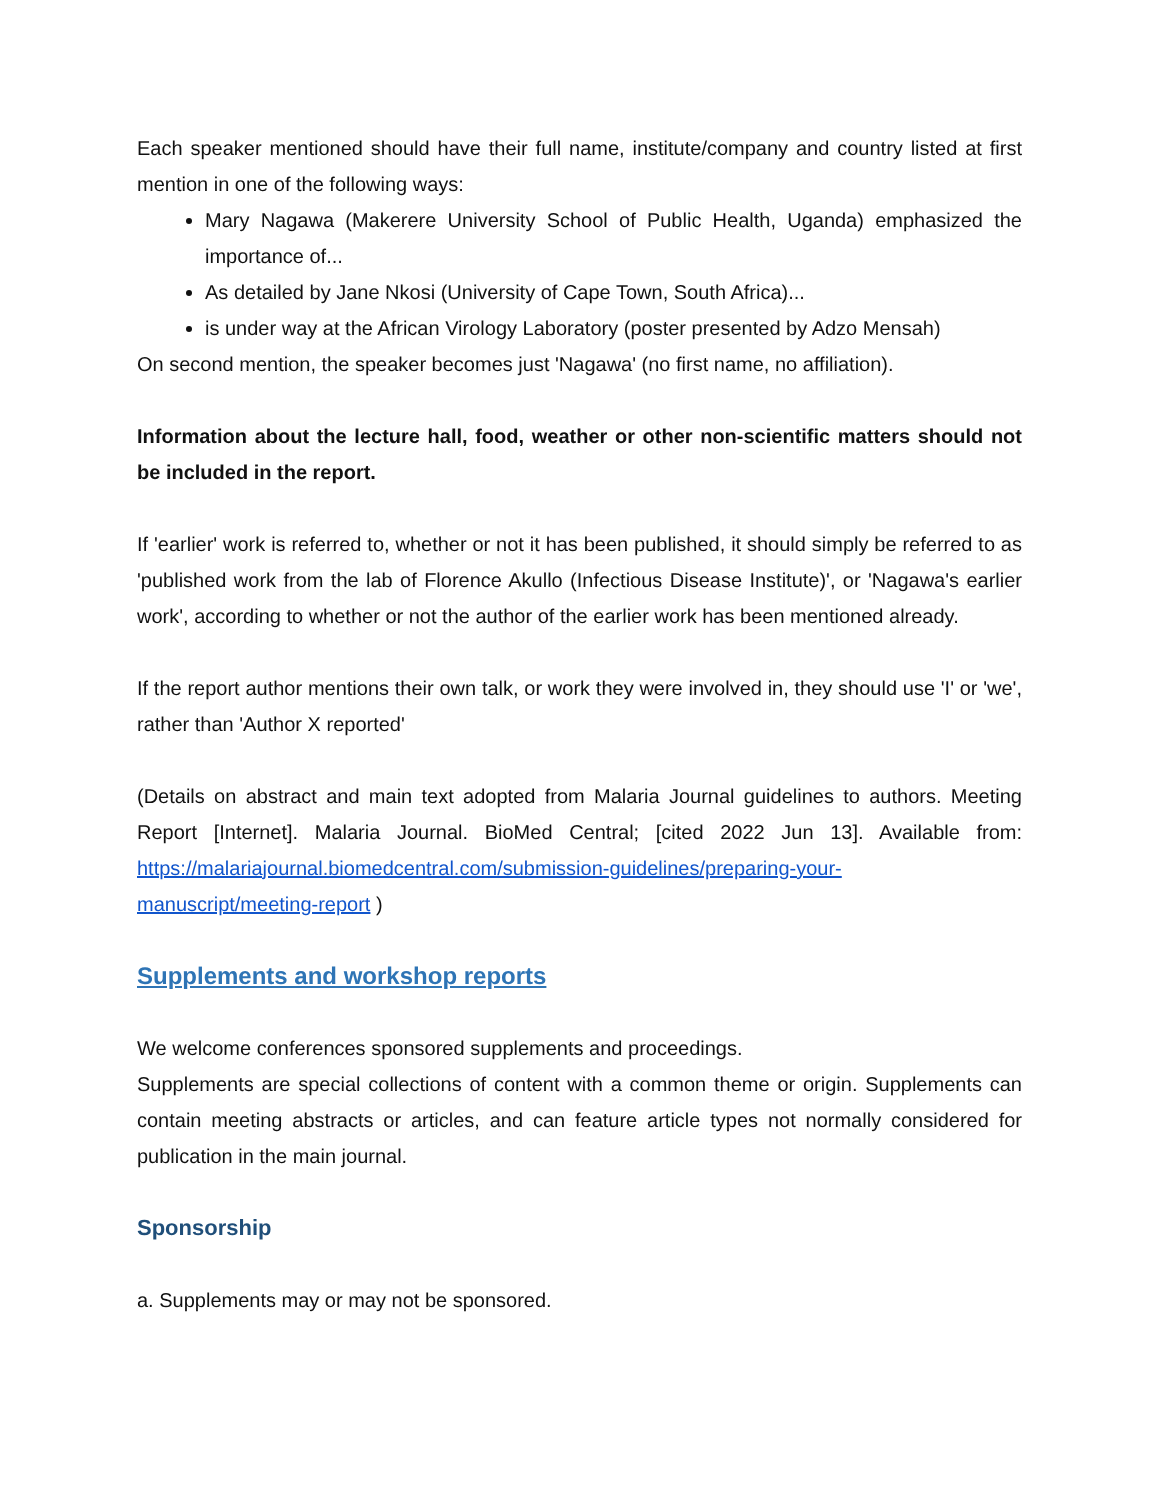Each speaker mentioned should have their full name, institute/company and country listed at first mention in one of the following ways:
Mary Nagawa (Makerere University School of Public Health, Uganda) emphasized the importance of...
As detailed by Jane Nkosi (University of Cape Town, South Africa)...
is under way at the African Virology Laboratory (poster presented by Adzo Mensah)
On second mention, the speaker becomes just 'Nagawa' (no first name, no affiliation).
Information about the lecture hall, food, weather or other non-scientific matters should not be included in the report.
If 'earlier' work is referred to, whether or not it has been published, it should simply be referred to as 'published work from the lab of Florence Akullo (Infectious Disease Institute)', or 'Nagawa's earlier work', according to whether or not the author of the earlier work has been mentioned already.
If the report author mentions their own talk, or work they were involved in, they should use 'I' or 'we', rather than 'Author X reported'
(Details on abstract and main text adopted from Malaria Journal guidelines to authors. Meeting Report [Internet]. Malaria Journal. BioMed Central; [cited 2022 Jun 13]. Available from: https://malariajournal.biomedcentral.com/submission-guidelines/preparing-your-manuscript/meeting-report )
Supplements and workshop reports
We welcome conferences sponsored supplements and proceedings.
Supplements are special collections of content with a common theme or origin. Supplements can contain meeting abstracts or articles, and can feature article types not normally considered for publication in the main journal.
Sponsorship
a. Supplements may or may not be sponsored.